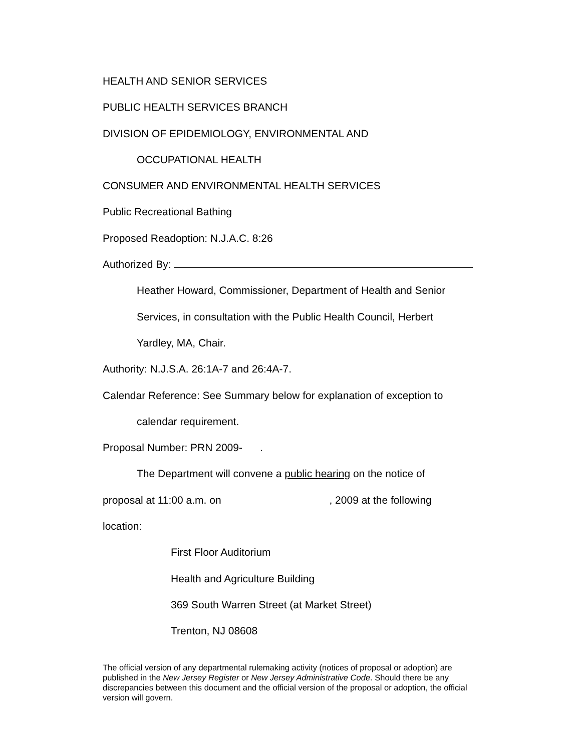HEALTH AND SENIOR SERVICES
PUBLIC HEALTH SERVICES BRANCH
DIVISION OF EPIDEMIOLOGY, ENVIRONMENTAL AND
OCCUPATIONAL HEALTH
CONSUMER AND ENVIRONMENTAL HEALTH SERVICES
Public Recreational Bathing
Proposed Readoption: N.J.A.C. 8:26
Authorized By:
Heather Howard, Commissioner, Department of Health and Senior
Services, in consultation with the Public Health Council, Herbert
Yardley, MA, Chair.
Authority: N.J.S.A. 26:1A-7 and 26:4A-7.
Calendar Reference: See Summary below for explanation of exception to
calendar requirement.
Proposal Number: PRN 2009- .
The Department will convene a public hearing on the notice of
proposal at 11:00 a.m. on , 2009 at the following
location:
First Floor Auditorium
Health and Agriculture Building
369 South Warren Street (at Market Street)
Trenton, NJ 08608
The official version of any departmental rulemaking activity (notices of proposal or adoption) are published in the New Jersey Register or New Jersey Administrative Code. Should there be any discrepancies between this document and the official version of the proposal or adoption, the official version will govern.